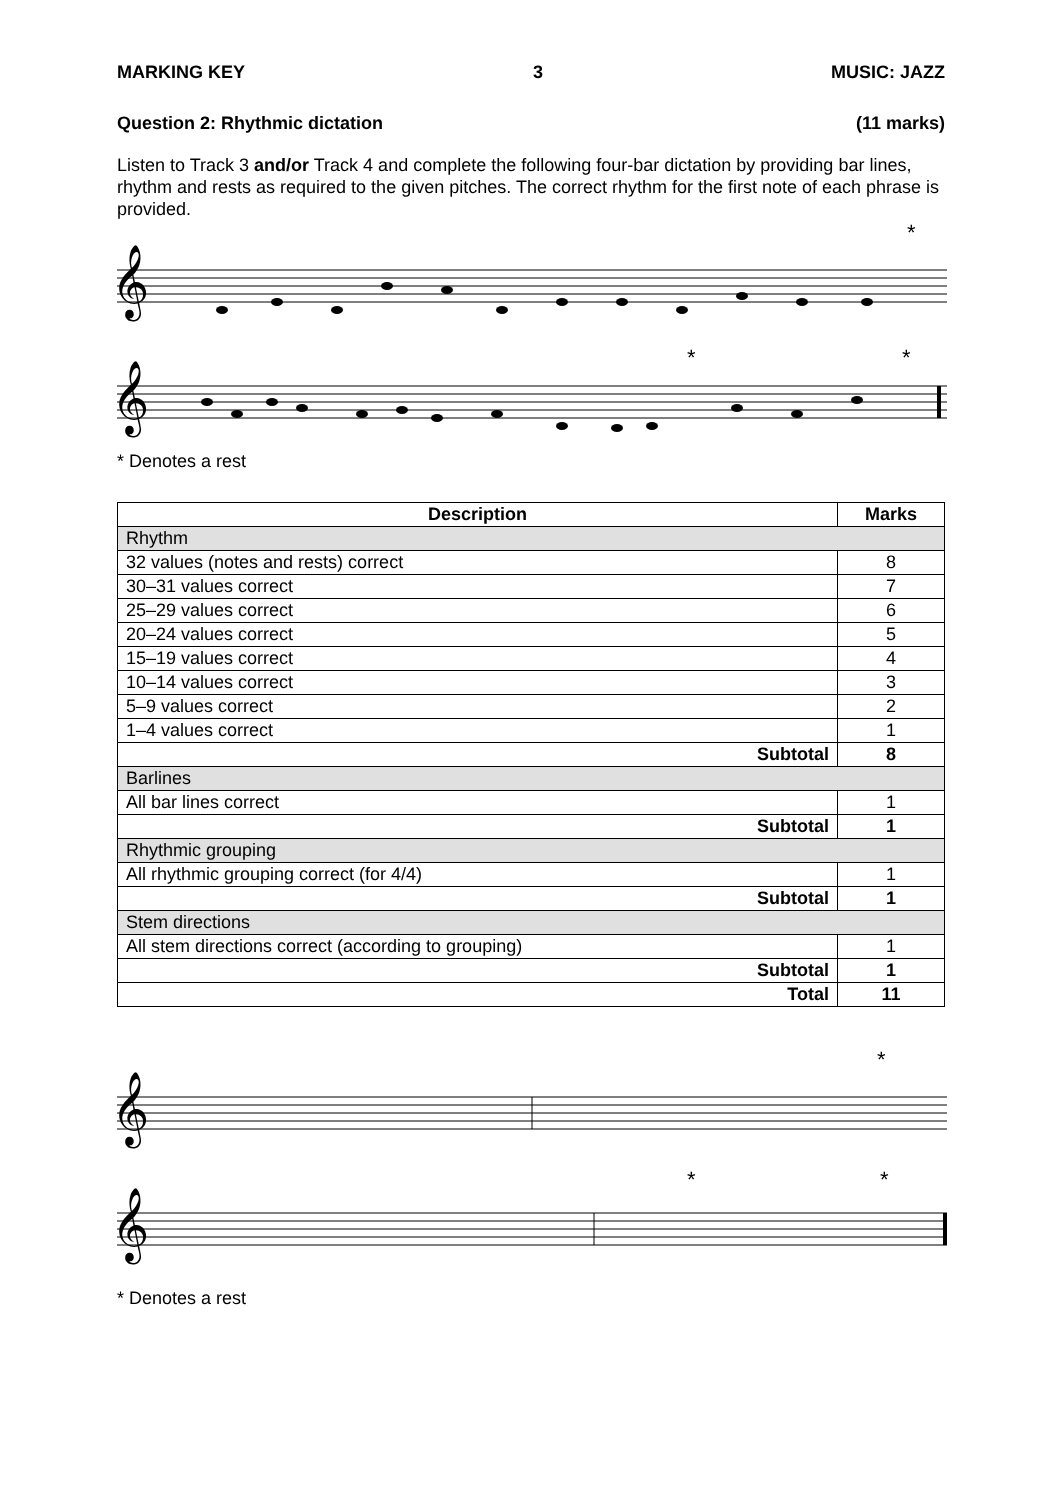MARKING KEY 3 MUSIC: JAZZ
Question 2: Rhythmic dictation (11 marks)
Listen to Track 3 and/or Track 4 and complete the following four-bar dictation by providing bar lines, rhythm and rests as required to the given pitches. The correct rhythm for the first note of each phrase is provided.
𝄞
𝄞
*
*
*
* Denotes a rest
| Description | Marks |
| --- | --- |
| Rhythm | |
| 32 values (notes and rests) correct | 8 |
| 30–31 values correct | 7 |
| 25–29 values correct | 6 |
| 20–24 values correct | 5 |
| 15–19 values correct | 4 |
| 10–14 values correct | 3 |
| 5–9 values correct | 2 |
| 1–4 values correct | 1 |
| Subtotal | 8 |
| Barlines | |
| All bar lines correct | 1 |
| Subtotal | 1 |
| Rhythmic grouping | |
| All rhythmic grouping correct (for 4/4) | 1 |
| Subtotal | 1 |
| Stem directions | |
| All stem directions correct (according to grouping) | 1 |
| Subtotal | 1 |
| Total | 11 |
𝄞
𝄞
*
*
*
* Denotes a rest